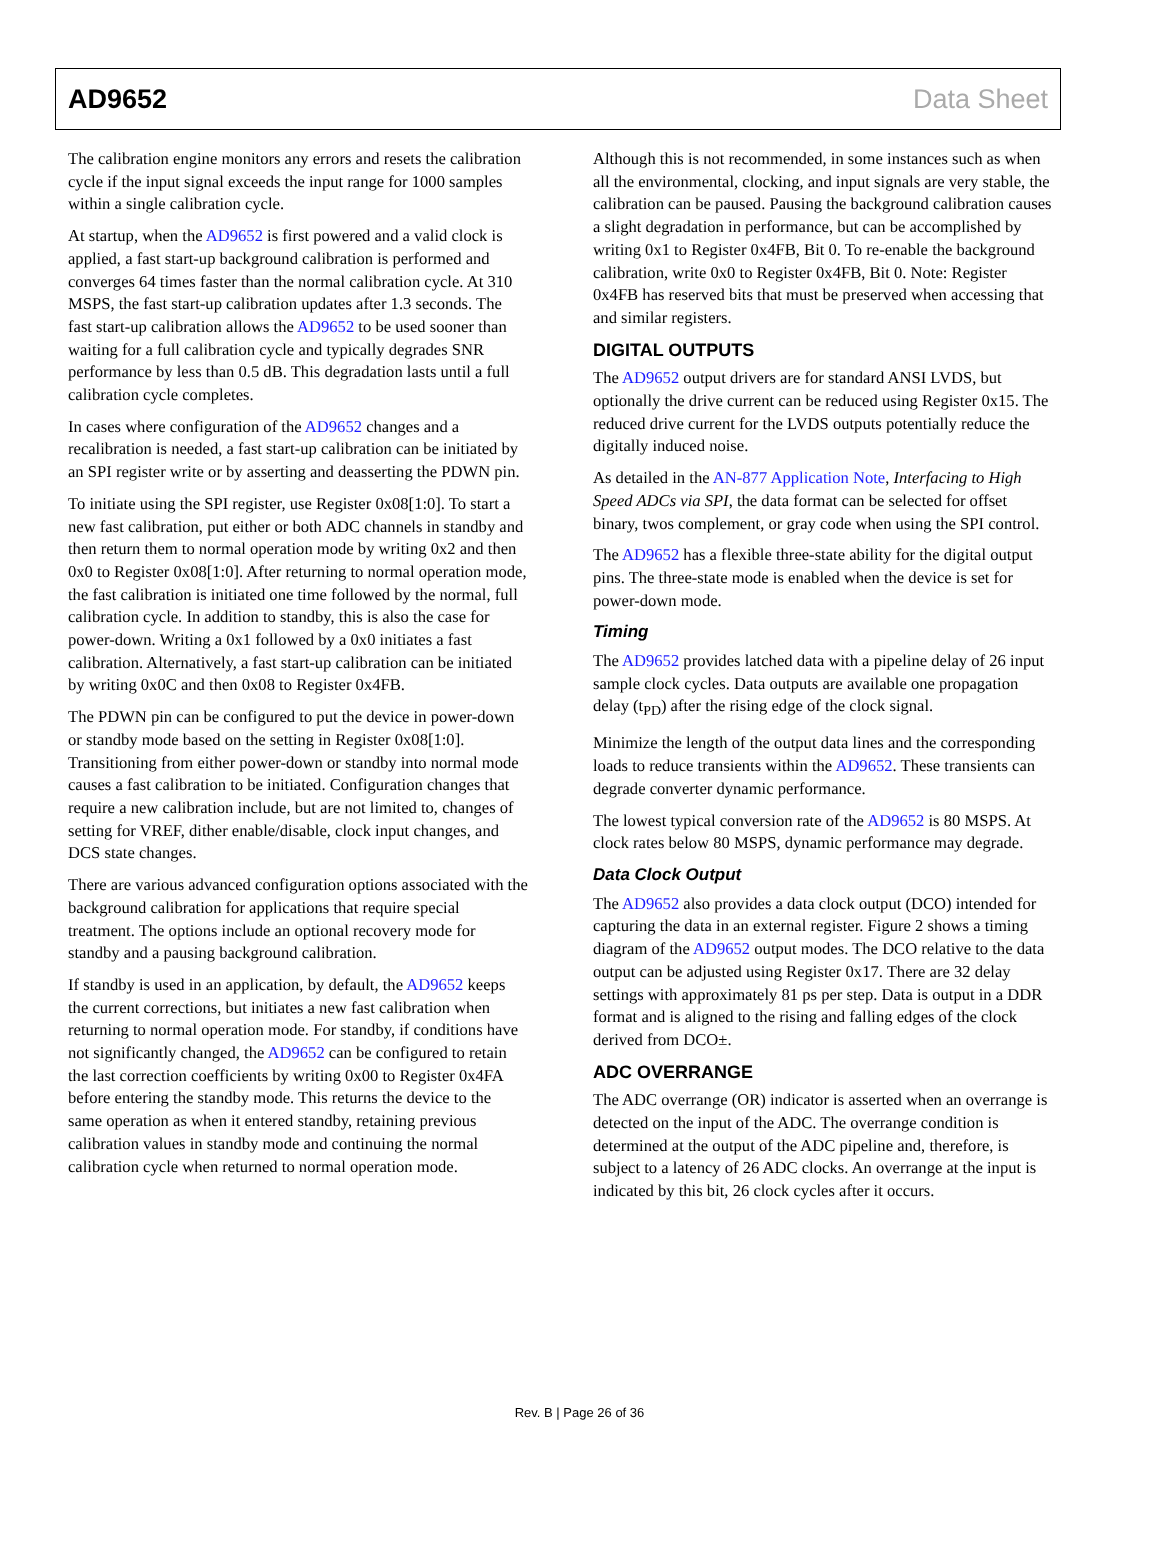AD9652 Data Sheet
The calibration engine monitors any errors and resets the calibration cycle if the input signal exceeds the input range for 1000 samples within a single calibration cycle.
At startup, when the AD9652 is first powered and a valid clock is applied, a fast start-up background calibration is performed and converges 64 times faster than the normal calibration cycle. At 310 MSPS, the fast start-up calibration updates after 1.3 seconds. The fast start-up calibration allows the AD9652 to be used sooner than waiting for a full calibration cycle and typically degrades SNR performance by less than 0.5 dB. This degradation lasts until a full calibration cycle completes.
In cases where configuration of the AD9652 changes and a recalibration is needed, a fast start-up calibration can be initiated by an SPI register write or by asserting and deasserting the PDWN pin.
To initiate using the SPI register, use Register 0x08[1:0]. To start a new fast calibration, put either or both ADC channels in standby and then return them to normal operation mode by writing 0x2 and then 0x0 to Register 0x08[1:0]. After returning to normal operation mode, the fast calibration is initiated one time followed by the normal, full calibration cycle. In addition to standby, this is also the case for power-down. Writing a 0x1 followed by a 0x0 initiates a fast calibration. Alternatively, a fast start-up calibration can be initiated by writing 0x0C and then 0x08 to Register 0x4FB.
The PDWN pin can be configured to put the device in power-down or standby mode based on the setting in Register 0x08[1:0]. Transitioning from either power-down or standby into normal mode causes a fast calibration to be initiated. Configuration changes that require a new calibration include, but are not limited to, changes of setting for VREF, dither enable/disable, clock input changes, and DCS state changes.
There are various advanced configuration options associated with the background calibration for applications that require special treatment. The options include an optional recovery mode for standby and a pausing background calibration.
If standby is used in an application, by default, the AD9652 keeps the current corrections, but initiates a new fast calibration when returning to normal operation mode. For standby, if conditions have not significantly changed, the AD9652 can be configured to retain the last correction coefficients by writing 0x00 to Register 0x4FA before entering the standby mode. This returns the device to the same operation as when it entered standby, retaining previous calibration values in standby mode and continuing the normal calibration cycle when returned to normal operation mode.
Although this is not recommended, in some instances such as when all the environmental, clocking, and input signals are very stable, the calibration can be paused. Pausing the background calibration causes a slight degradation in performance, but can be accomplished by writing 0x1 to Register 0x4FB, Bit 0. To re-enable the background calibration, write 0x0 to Register 0x4FB, Bit 0. Note: Register 0x4FB has reserved bits that must be preserved when accessing that and similar registers.
DIGITAL OUTPUTS
The AD9652 output drivers are for standard ANSI LVDS, but optionally the drive current can be reduced using Register 0x15. The reduced drive current for the LVDS outputs potentially reduce the digitally induced noise.
As detailed in the AN-877 Application Note, Interfacing to High Speed ADCs via SPI, the data format can be selected for offset binary, twos complement, or gray code when using the SPI control.
The AD9652 has a flexible three-state ability for the digital output pins. The three-state mode is enabled when the device is set for power-down mode.
Timing
The AD9652 provides latched data with a pipeline delay of 26 input sample clock cycles. Data outputs are available one propagation delay (t<sub>PD</sub>) after the rising edge of the clock signal.
Minimize the length of the output data lines and the corresponding loads to reduce transients within the AD9652. These transients can degrade converter dynamic performance.
The lowest typical conversion rate of the AD9652 is 80 MSPS. At clock rates below 80 MSPS, dynamic performance may degrade.
Data Clock Output
The AD9652 also provides a data clock output (DCO) intended for capturing the data in an external register. Figure 2 shows a timing diagram of the AD9652 output modes. The DCO relative to the data output can be adjusted using Register 0x17. There are 32 delay settings with approximately 81 ps per step. Data is output in a DDR format and is aligned to the rising and falling edges of the clock derived from DCO±.
ADC OVERRANGE
The ADC overrange (OR) indicator is asserted when an overrange is detected on the input of the ADC. The overrange condition is determined at the output of the ADC pipeline and, therefore, is subject to a latency of 26 ADC clocks. An overrange at the input is indicated by this bit, 26 clock cycles after it occurs.
Rev. B | Page 26 of 36